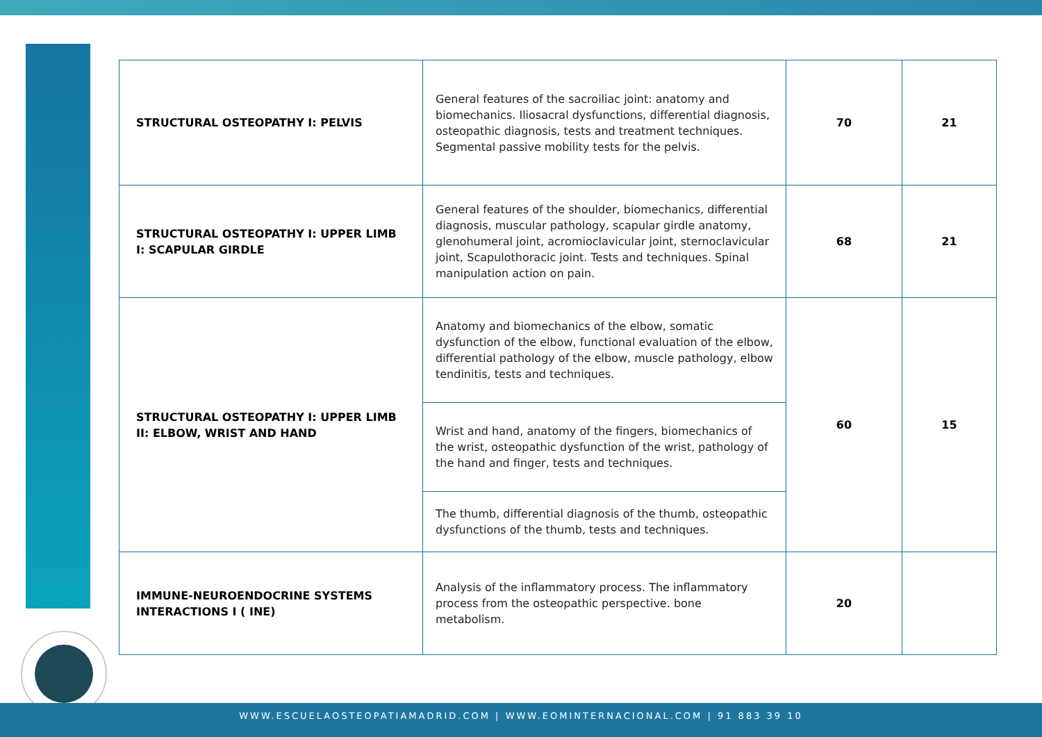| STRUCTURAL OSTEOPATHY I: PELVIS | General features of the sacroiliac joint: anatomy and biomechanics. Iliosacral dysfunctions, differential diagnosis, osteopathic diagnosis, tests and treatment techniques. Segmental passive mobility tests for the pelvis. | 70 | 21 |
| STRUCTURAL OSTEOPATHY I: UPPER LIMB I: SCAPULAR GIRDLE | General features of the shoulder, biomechanics, differential diagnosis, muscular pathology, scapular girdle anatomy, glenohumeral joint, acromioclavicular joint, sternoclavicular joint, Scapulothoracic joint. Tests and techniques. Spinal manipulation action on pain. | 68 | 21 |
| STRUCTURAL OSTEOPATHY I: UPPER LIMB II: ELBOW, WRIST AND HAND | Anatomy and biomechanics of the elbow, somatic dysfunction of the elbow, functional evaluation of the elbow, differential pathology of the elbow, muscle pathology, elbow tendinitis, tests and techniques. | 60 | 15 |
| | Wrist and hand, anatomy of the fingers, biomechanics of the wrist, osteopathic dysfunction of the wrist, pathology of the hand and finger, tests and techniques. | | |
| | The thumb, differential diagnosis of the thumb, osteopathic dysfunctions of the thumb, tests and techniques. | | |
| IMMUNE-NEUROENDOCRINE SYSTEMS INTERACTIONS I ( INE) | Analysis of the inflammatory process. The inflammatory process from the osteopathic perspective. bone metabolism. | 20 | |
WWW.ESCUELAOSTEOPATIAMADRID.COM | WWW.EOMINTERNACIONAL.COM | 91 883 39 10